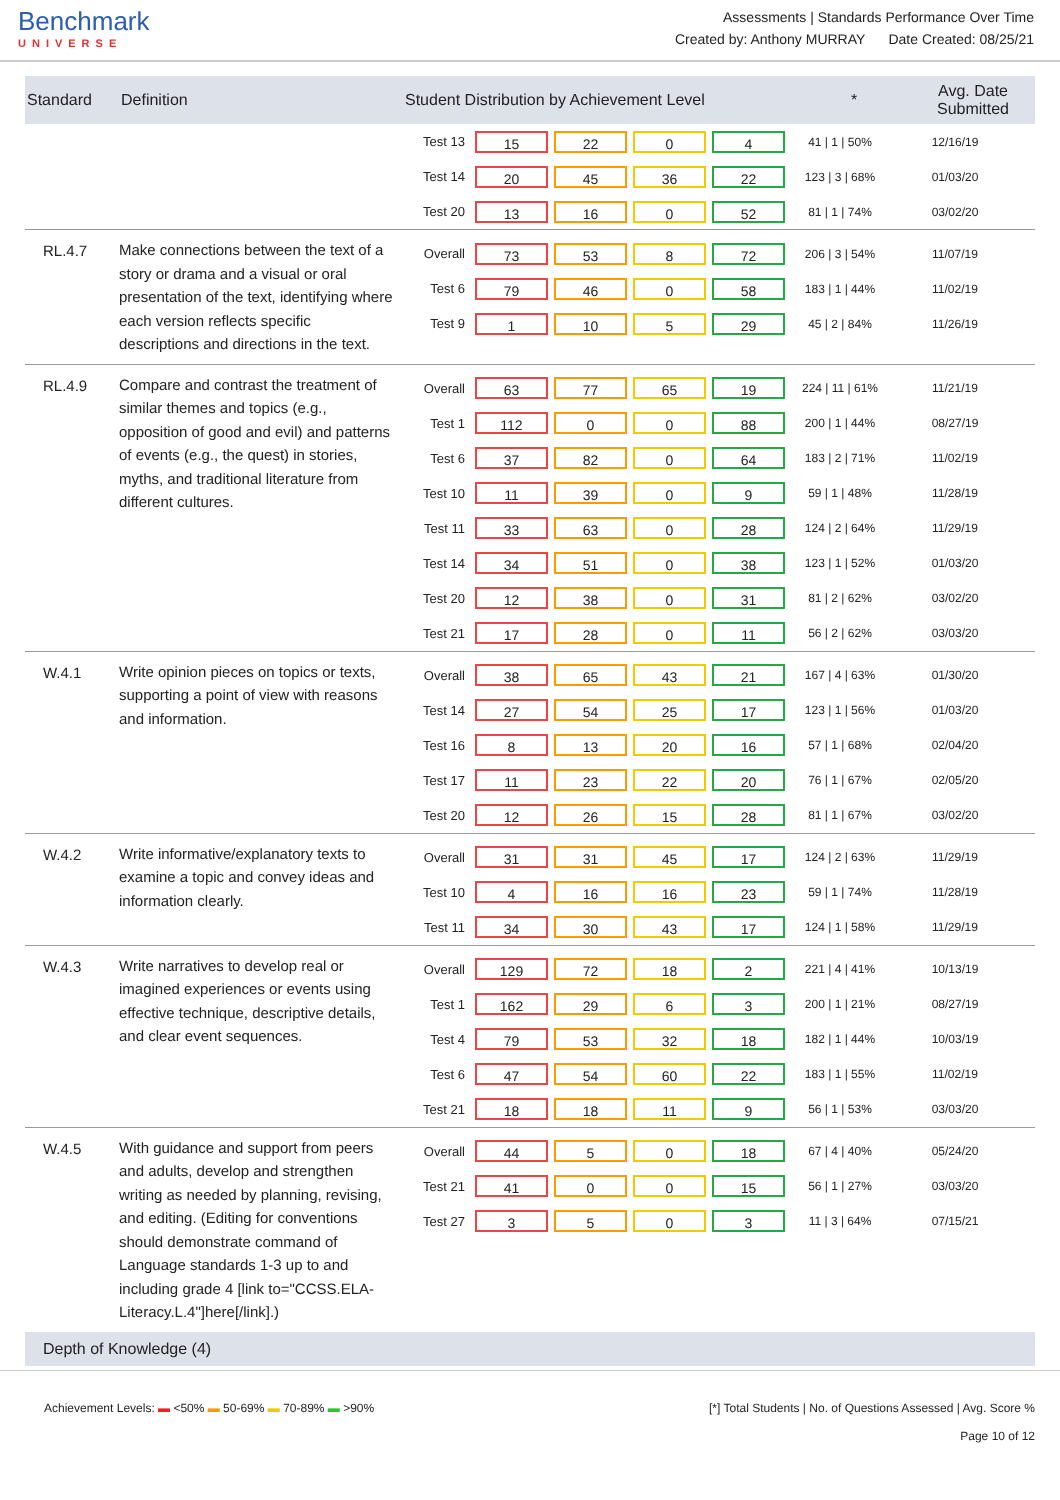Benchmark
UNIVERSE
Assessments | Standards Performance Over Time
Created by: Anthony MURRAY Date Created: 08/25/21
| Standard | Definition | Student Distribution by Achievement Level | * | Avg. Date Submitted |
| --- | --- | --- | --- | --- |
| | | Test 13 15 22 0 4 41 / 1 / 50% 12/16/19 Test 14 20 45 36 22 123 / 3 / 68% 01/03/20 Test 20 13 16 0 52 81 / 1 / 74% 03/02/20 | | |
| RL.4.7 | Make connections between the text of a story or drama and a visual or oral presentation of the text, identifying where each version reflects specific descriptions and directions in the text. | Overall 73 53 8 72 206 / 3 / 54% 11/07/19 Test 6 79 46 0 58 183 / 1 / 44% 11/02/19 Test 9 1 10 5 29 45 / 2 / 84% 11/26/19 | | |
| RL.4.9 | Compare and contrast the treatment of similar themes and topics (e.g., opposition of good and evil) and patterns of events (e.g., the quest) in stories, myths, and traditional literature from different cultures. | Overall 63 77 65 19 224 / 11 / 61% 11/21/19 Test 1 112 0 0 88 200 / 1 / 44% 08/27/19 Test 6 37 82 0 64 183 / 2 / 71% 11/02/19 Test 10 11 39 0 9 59 / 1 / 48% 11/28/19 Test 11 33 63 0 28 124 / 2 / 64% 11/29/19 Test 14 34 51 0 38 123 / 1 / 52% 01/03/20 Test 20 12 38 0 31 81 / 2 / 62% 03/02/20 Test 21 17 28 0 11 56 / 2 / 62% 03/03/20 | | |
| W.4.1 | Write opinion pieces on topics or texts, supporting a point of view with reasons and information. | Overall 38 65 43 21 167 / 4 / 63% 01/30/20 Test 14 27 54 25 17 123 / 1 / 56% 01/03/20 Test 16 8 13 20 16 57 / 1 / 68% 02/04/20 Test 17 11 23 22 20 76 / 1 / 67% 02/05/20 Test 20 12 26 15 28 81 / 1 / 67% 03/02/20 | | |
| W.4.2 | Write informative/explanatory texts to examine a topic and convey ideas and information clearly. | Overall 31 31 45 17 124 / 2 / 63% 11/29/19 Test 10 4 16 16 23 59 / 1 / 74% 11/28/19 Test 11 34 30 43 17 124 / 1 / 58% 11/29/19 | | |
| W.4.3 | Write narratives to develop real or imagined experiences or events using effective technique, descriptive details, and clear event sequences. | Overall 129 72 18 2 221 / 4 / 41% 10/13/19 Test 1 162 29 6 3 200 / 1 / 21% 08/27/19 Test 4 79 53 32 18 182 / 1 / 44% 10/03/19 Test 6 47 54 60 22 183 / 1 / 55% 11/02/19 Test 21 18 18 11 9 56 / 1 / 53% 03/03/20 | | |
| W.4.5 | With guidance and support from peers and adults, develop and strengthen writing as needed by planning, revising, and editing. (Editing for conventions should demonstrate command of Language standards 1-3 up to and including grade 4 [link to="CCSS.ELA-Literacy.L.4"]here[/link].) | Overall 44 5 0 18 67 / 4 / 40% 05/24/20 Test 21 41 0 0 15 56 / 1 / 27% 03/03/20 Test 27 3 5 0 3 11 / 3 / 64% 07/15/21 | | |
| Depth of Knowledge (4) | | | | |
Achievement Levels: ▬ <50% ▬ 50-69% ▬ 70-89% ▬ >90%
[*] Total Students | No. of Questions Assessed | Avg. Score %
Page 10 of 12